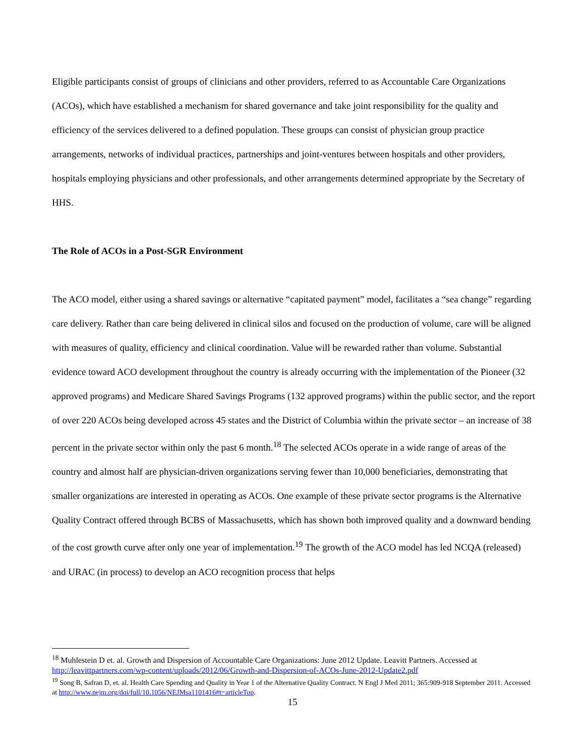Eligible participants consist of groups of clinicians and other providers, referred to as Accountable Care Organizations (ACOs), which have established a mechanism for shared governance and take joint responsibility for the quality and efficiency of the services delivered to a defined population. These groups can consist of physician group practice arrangements, networks of individual practices, partnerships and joint-ventures between hospitals and other providers, hospitals employing physicians and other professionals, and other arrangements determined appropriate by the Secretary of HHS.
The Role of ACOs in a Post-SGR Environment
The ACO model, either using a shared savings or alternative “capitated payment” model, facilitates a “sea change” regarding care delivery. Rather than care being delivered in clinical silos and focused on the production of volume, care will be aligned with measures of quality, efficiency and clinical coordination. Value will be rewarded rather than volume. Substantial evidence toward ACO development throughout the country is already occurring with the implementation of the Pioneer (32 approved programs) and Medicare Shared Savings Programs (132 approved programs) within the public sector, and the report of over 220 ACOs being developed across 45 states and the District of Columbia within the private sector – an increase of 38 percent in the private sector within only the past 6 month.<sup>18</sup> The selected ACOs operate in a wide range of areas of the country and almost half are physician-driven organizations serving fewer than 10,000 beneficiaries, demonstrating that smaller organizations are interested in operating as ACOs. One example of these private sector programs is the Alternative Quality Contract offered through BCBS of Massachusetts, which has shown both improved quality and a downward bending of the cost growth curve after only one year of implementation.<sup>19</sup> The growth of the ACO model has led NCQA (released) and URAC (in process) to develop an ACO recognition process that helps
<sup>18</sup> Muhlestein D et. al. Growth and Dispersion of Accountable Care Organizations: June 2012 Update. Leavitt Partners. Accessed at http://leavittpartners.com/wp-content/uploads/2012/06/Growth-and-Dispersion-of-ACOs-June-2012-Update2.pdf
<sup>19</sup> Song B, Safran D, et. al. Health Care Spending and Quality in Year 1 of the Alternative Quality Contract. N Engl J Med 2011; 365:909-918 September 2011. Accessed at http://www.nejm.org/doi/full/10.1056/NEJMsa1101416#t=articleTop.
15